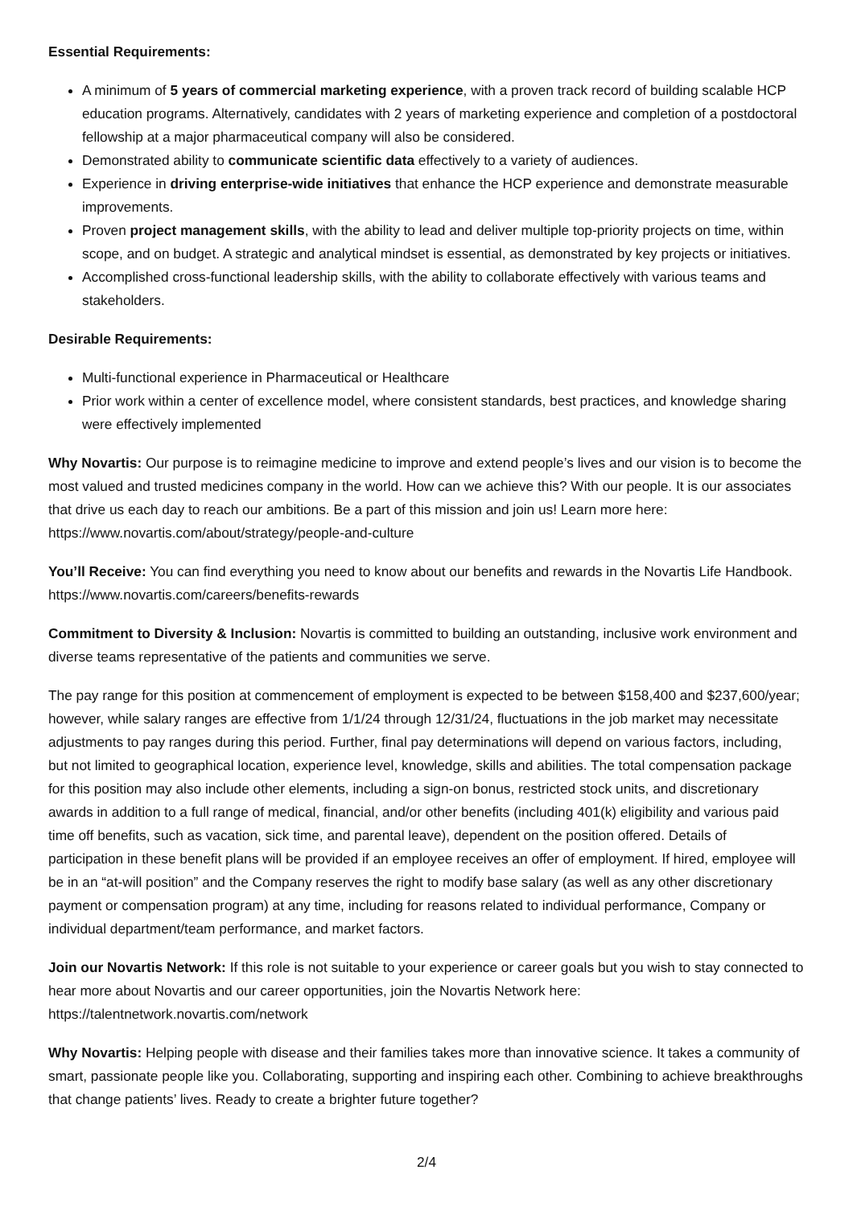Essential Requirements:
A minimum of 5 years of commercial marketing experience, with a proven track record of building scalable HCP education programs. Alternatively, candidates with 2 years of marketing experience and completion of a postdoctoral fellowship at a major pharmaceutical company will also be considered.
Demonstrated ability to communicate scientific data effectively to a variety of audiences.
Experience in driving enterprise-wide initiatives that enhance the HCP experience and demonstrate measurable improvements.
Proven project management skills, with the ability to lead and deliver multiple top-priority projects on time, within scope, and on budget. A strategic and analytical mindset is essential, as demonstrated by key projects or initiatives.
Accomplished cross-functional leadership skills, with the ability to collaborate effectively with various teams and stakeholders.
Desirable Requirements:
Multi-functional experience in Pharmaceutical or Healthcare
Prior work within a center of excellence model, where consistent standards, best practices, and knowledge sharing were effectively implemented
Why Novartis: Our purpose is to reimagine medicine to improve and extend people’s lives and our vision is to become the most valued and trusted medicines company in the world. How can we achieve this? With our people. It is our associates that drive us each day to reach our ambitions. Be a part of this mission and join us! Learn more here: https://www.novartis.com/about/strategy/people-and-culture
You’ll Receive: You can find everything you need to know about our benefits and rewards in the Novartis Life Handbook. https://www.novartis.com/careers/benefits-rewards
Commitment to Diversity & Inclusion: Novartis is committed to building an outstanding, inclusive work environment and diverse teams representative of the patients and communities we serve.
The pay range for this position at commencement of employment is expected to be between $158,400 and $237,600/year; however, while salary ranges are effective from 1/1/24 through 12/31/24, fluctuations in the job market may necessitate adjustments to pay ranges during this period. Further, final pay determinations will depend on various factors, including, but not limited to geographical location, experience level, knowledge, skills and abilities. The total compensation package for this position may also include other elements, including a sign-on bonus, restricted stock units, and discretionary awards in addition to a full range of medical, financial, and/or other benefits (including 401(k) eligibility and various paid time off benefits, such as vacation, sick time, and parental leave), dependent on the position offered. Details of participation in these benefit plans will be provided if an employee receives an offer of employment. If hired, employee will be in an “at-will position” and the Company reserves the right to modify base salary (as well as any other discretionary payment or compensation program) at any time, including for reasons related to individual performance, Company or individual department/team performance, and market factors.
Join our Novartis Network: If this role is not suitable to your experience or career goals but you wish to stay connected to hear more about Novartis and our career opportunities, join the Novartis Network here: https://talentnetwork.novartis.com/network
Why Novartis: Helping people with disease and their families takes more than innovative science. It takes a community of smart, passionate people like you. Collaborating, supporting and inspiring each other. Combining to achieve breakthroughs that change patients’ lives. Ready to create a brighter future together?
2/4